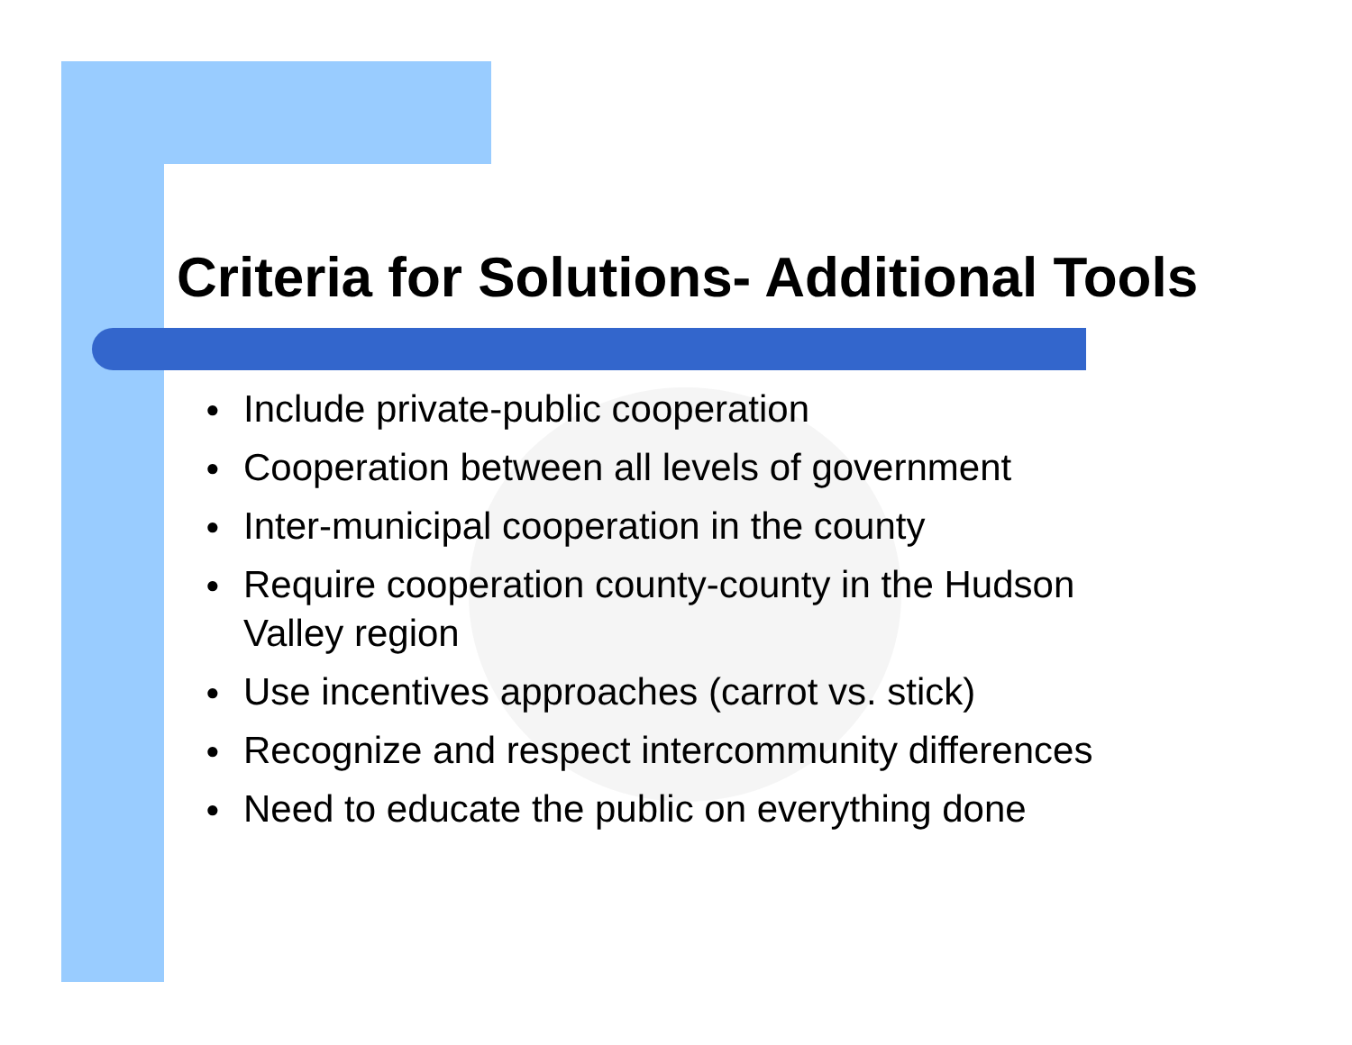Criteria for Solutions- Additional Tools
● Include private-public cooperation
● Cooperation between all levels of government
● Inter-municipal cooperation in the county
● Require cooperation county-county in the Hudson Valley region
● Use incentives approaches (carrot vs. stick)
● Recognize and respect intercommunity differences
● Need to educate the public on everything done